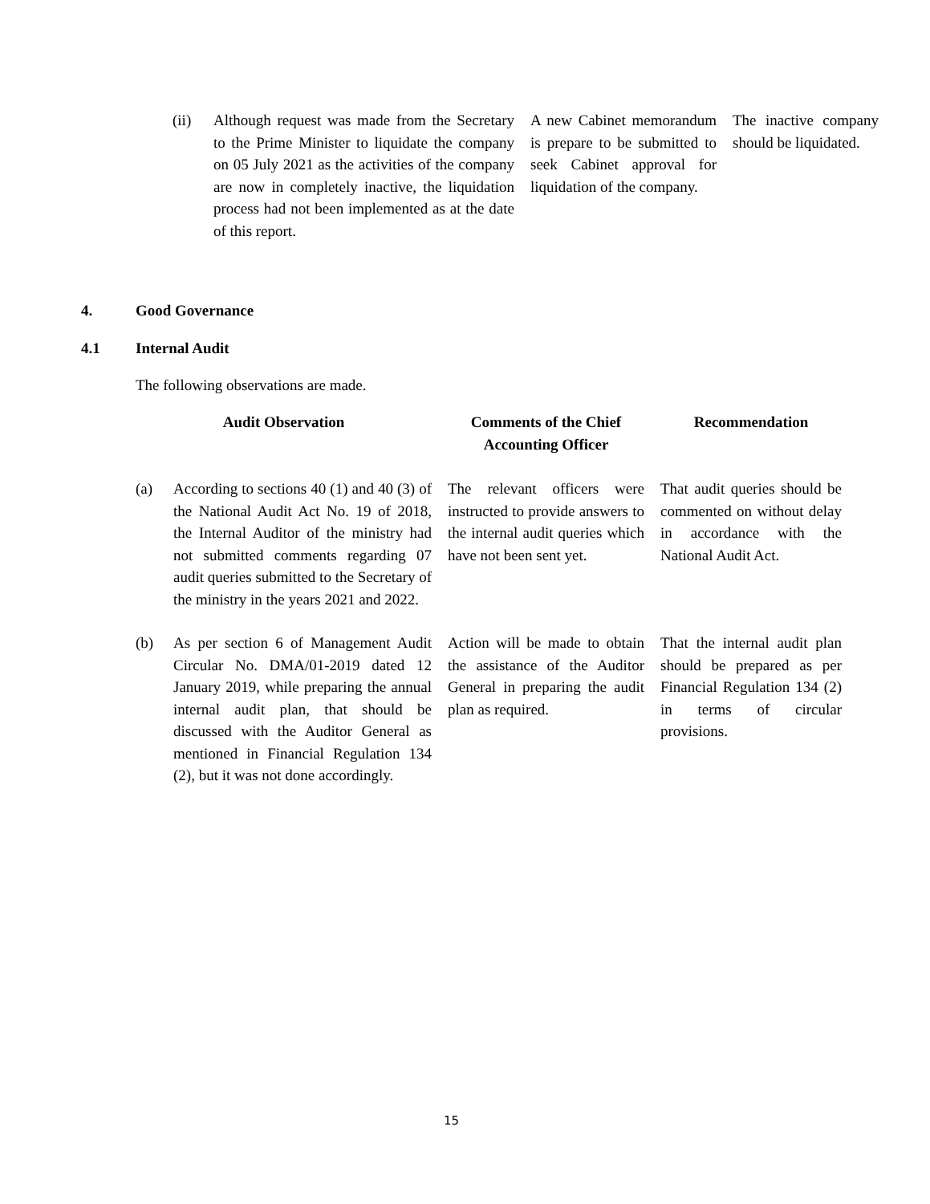| (ii) | Although request was made from the Secretary to the Prime Minister to liquidate the company on 05 July 2021 as the activities of the company are now in completely inactive, the liquidation process had not been implemented as at the date of this report. | A new Cabinet memorandum is prepare to be submitted to seek Cabinet approval for liquidation of the company. | The inactive company should be liquidated. |
4. Good Governance
4.1 Internal Audit
The following observations are made.
| Audit Observation | | Comments of the Chief Accounting Officer | Recommendation |
| --- | --- | --- | --- |
| (a) | According to sections 40 (1) and 40 (3) of the National Audit Act No. 19 of 2018, the Internal Auditor of the ministry had not submitted comments regarding 07 audit queries submitted to the Secretary of the ministry in the years 2021 and 2022. | The relevant officers were instructed to provide answers to the internal audit queries which have not been sent yet. | That audit queries should be commented on without delay in accordance with the National Audit Act. |
| (b) | As per section 6 of Management Audit Circular No. DMA/01-2019 dated 12 January 2019, while preparing the annual internal audit plan, that should be discussed with the Auditor General as mentioned in Financial Regulation 134 (2), but it was not done accordingly. | Action will be made to obtain the assistance of the Auditor General in preparing the audit plan as required. | That the internal audit plan should be prepared as per Financial Regulation 134 (2) in terms of circular provisions. |
15